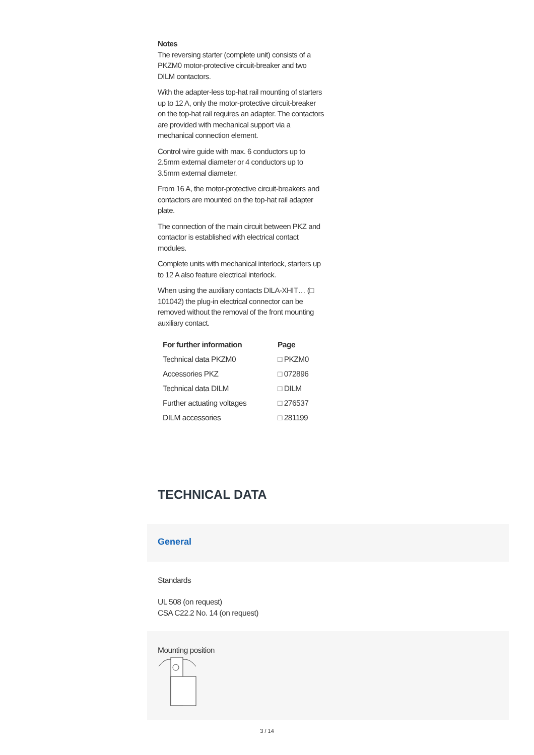Notes
The reversing starter (complete unit) consists of a PKZM0 motor-protective circuit-breaker and two DILM contactors.
With the adapter-less top-hat rail mounting of starters up to 12 A, only the motor-protective circuit-breaker on the top-hat rail requires an adapter. The contactors are provided with mechanical support via a mechanical connection element.
Control wire guide with max. 6 conductors up to 2.5mm external diameter or 4 conductors up to 3.5mm external diameter.
From 16 A, the motor-protective circuit-breakers and contactors are mounted on the top-hat rail adapter plate.
The connection of the main circuit between PKZ and contactor is established with electrical contact modules.
Complete units with mechanical interlock, starters up to 12 A also feature electrical interlock.
When using the auxiliary contacts DILA-XHIT… (□ 101042) the plug-in electrical connector can be removed without the removal of the front mounting auxiliary contact.
| For further information | Page |
| --- | --- |
| Technical data PKZM0 | □ PKZM0 |
| Accessories PKZ | □ 072896 |
| Technical data DILM | □ DILM |
| Further actuating voltages | □ 276537 |
| DILM accessories | □ 281199 |
TECHNICAL DATA
General
Standards
UL 508 (on request)
CSA C22.2 No. 14 (on request)
Mounting position
3 / 14